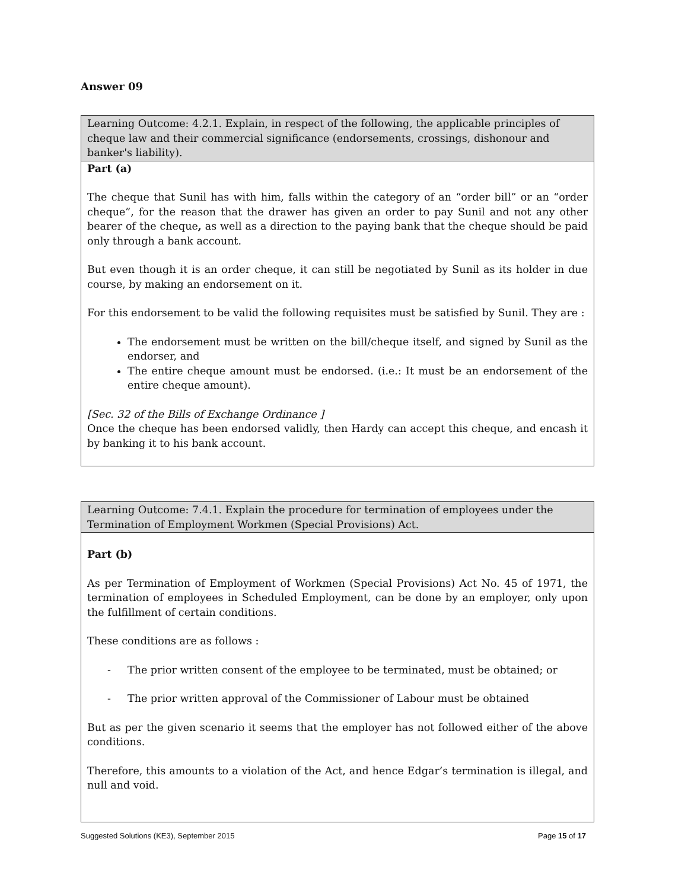Answer 09
Learning Outcome: 4.2.1. Explain, in respect of the following, the applicable principles of cheque law and their commercial significance (endorsements, crossings, dishonour and banker's liability).
Part (a)
The cheque that Sunil has with him, falls within the category of an “order bill” or an “order cheque”, for the reason that the drawer has given an order to pay Sunil and not any other bearer of the cheque, as well as a direction to the paying bank that the cheque should be paid only through a bank account.
But even though it is an order cheque, it can still be negotiated by Sunil as its holder in due course, by making an endorsement on it.
For this endorsement to be valid the following requisites must be satisfied by Sunil. They are :
The endorsement must be written on the bill/cheque itself, and signed by Sunil as the endorser, and
The entire cheque amount must be endorsed. (i.e.: It must be an endorsement of the entire cheque amount).
[Sec. 32 of the Bills of Exchange Ordinance ]
Once the cheque has been endorsed validly, then Hardy can accept this cheque, and encash it by banking it to his bank account.
Learning Outcome: 7.4.1. Explain the procedure for termination of employees under the Termination of Employment Workmen (Special Provisions) Act.
Part (b)
As per Termination of Employment of Workmen (Special Provisions) Act No. 45 of 1971, the termination of employees in Scheduled Employment, can be done by an employer, only upon the fulfillment of certain conditions.
These conditions are as follows :
- The prior written consent of the employee to be terminated, must be obtained; or
- The prior written approval of the Commissioner of Labour must be obtained
But as per the given scenario it seems that the employer has not followed either of the above conditions.
Therefore, this amounts to a violation of the Act, and hence Edgar’s termination is illegal, and null and void.
Suggested Solutions (KE3), September 2015 Page 15 of 17